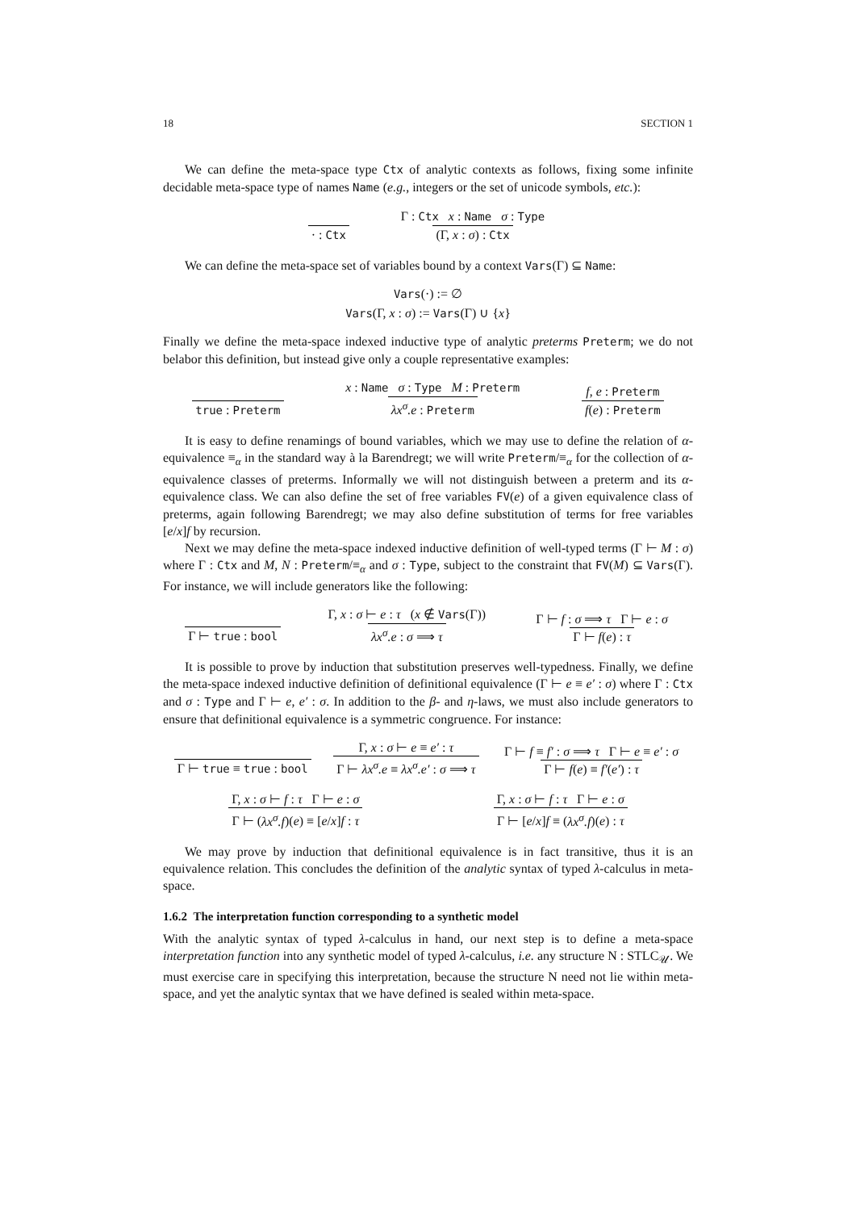18 SECTION 1
We can define the meta-space type Ctx of analytic contexts as follows, fixing some infinite decidable meta-space type of names Name (e.g., integers or the set of unicode symbols, etc.):
· : Ctx Γ : Ctx x : Name σ : Type (Γ, x : σ) : Ctx
We can define the meta-space set of variables bound by a context Vars(Γ) ⊆ Name:
Vars(·) := ∅
Vars(Γ, x : σ) := Vars(Γ) ∪ {x}
Finally we define the meta-space indexed inductive type of analytic preterms Preterm; we do not belabor this definition, but instead give only a couple representative examples:
true : Preterm x : Name σ : Type M : Preterm λx<sup>σ</sup>.e : Preterm f, e : Preterm f(e) : Preterm
It is easy to define renamings of bound variables, which we may use to define the relation of α-equivalence ≡<sub>α</sub> in the standard way à la Barendregt; we will write Preterm/≡<sub>α</sub> for the collection of α-equivalence classes of preterms. Informally we will not distinguish between a preterm and its α-equivalence class. We can also define the set of free variables FV(e) of a given equivalence class of preterms, again following Barendregt; we may also define substitution of terms for free variables [e/x]f by recursion.
Next we may define the meta-space indexed inductive definition of well-typed terms (Γ ⊢ M : σ) where Γ : Ctx and M, N : Preterm/≡<sub>α</sub> and σ : Type, subject to the constraint that FV(M) ⊆ Vars(Γ). For instance, we will include generators like the following:
Γ ⊢ true : bool Γ, x : σ ⊢ e : τ (x ∉ Vars(Γ)) λx<sup>σ</sup>.e : σ ⟹ τ Γ ⊢ f : σ ⟹ τ Γ ⊢ e : σ Γ ⊢ f(e) : τ
It is possible to prove by induction that substitution preserves well-typedness. Finally, we define the meta-space indexed inductive definition of definitional equivalence (Γ ⊢ e ≡ e′ : σ) where Γ : Ctx and σ : Type and Γ ⊢ e, e′ : σ. In addition to the β- and η-laws, we must also include generators to ensure that definitional equivalence is a symmetric congruence. For instance:
Γ ⊢ true ≡ true : bool Γ, x : σ ⊢ e ≡ e′ : τ Γ ⊢ λx<sup>σ</sup>.e ≡ λx<sup>σ</sup>.e′ : σ ⟹ τ Γ ⊢ f ≡ f′ : σ ⟹ τ Γ ⊢ e ≡ e′ : σ Γ ⊢ f(e) ≡ f′(e′) : τ
Γ, x : σ ⊢ f : τ Γ ⊢ e : σ Γ ⊢ (λx<sup>σ</sup>.f)(e) ≡ [e/x]f : τ Γ, x : σ ⊢ f : τ Γ ⊢ e : σ Γ ⊢ [e/x]f ≡ (λx<sup>σ</sup>.f)(e) : τ
We may prove by induction that definitional equivalence is in fact transitive, thus it is an equivalence relation. This concludes the definition of the analytic syntax of typed λ-calculus in meta-space.
1.6.2 The interpretation function corresponding to a synthetic model
With the analytic syntax of typed λ-calculus in hand, our next step is to define a meta-space interpretation function into any synthetic model of typed λ-calculus, i.e. any structure N : STLC<sub>𝒰</sub>. We must exercise care in specifying this interpretation, because the structure N need not lie within meta-space, and yet the analytic syntax that we have defined is sealed within meta-space.